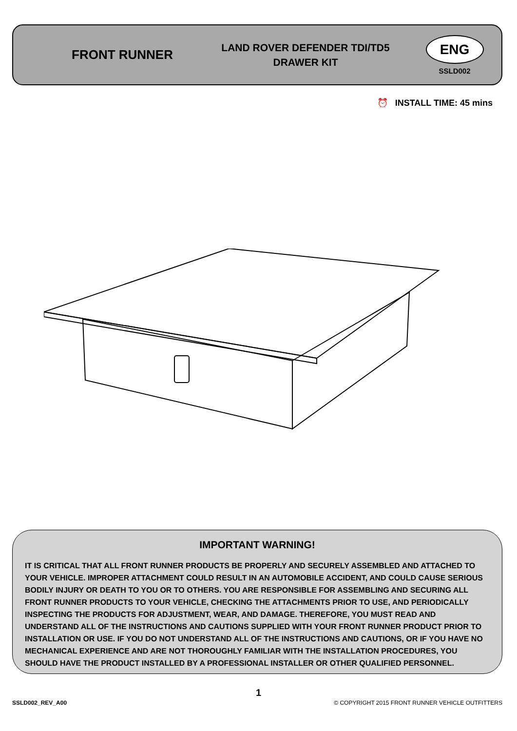FRONT RUNNER
LAND ROVER DEFENDER TDI/TD5
DRAWER KIT
ENG
SSLD002
⏰ INSTALL TIME: 45 mins
IMPORTANT WARNING!
IT IS CRITICAL THAT ALL FRONT RUNNER PRODUCTS BE PROPERLY AND SECURELY ASSEMBLED AND ATTACHED TO YOUR VEHICLE. IMPROPER ATTACHMENT COULD RESULT IN AN AUTOMOBILE ACCIDENT, AND COULD CAUSE SERIOUS BODILY INJURY OR DEATH TO YOU OR TO OTHERS. YOU ARE RESPONSIBLE FOR ASSEMBLING AND SECURING ALL FRONT RUNNER PRODUCTS TO YOUR VEHICLE, CHECKING THE ATTACHMENTS PRIOR TO USE, AND PERIODICALLY INSPECTING THE PRODUCTS FOR ADJUSTMENT, WEAR, AND DAMAGE. THEREFORE, YOU MUST READ AND UNDERSTAND ALL OF THE INSTRUCTIONS AND CAUTIONS SUPPLIED WITH YOUR FRONT RUNNER PRODUCT PRIOR TO INSTALLATION OR USE. IF YOU DO NOT UNDERSTAND ALL OF THE INSTRUCTIONS AND CAUTIONS, OR IF YOU HAVE NO MECHANICAL EXPERIENCE AND ARE NOT THOROUGHLY FAMILIAR WITH THE INSTALLATION PROCEDURES, YOU SHOULD HAVE THE PRODUCT INSTALLED BY A PROFESSIONAL INSTALLER OR OTHER QUALIFIED PERSONNEL.
1
SSLD002_REV_A00 © COPYRIGHT 2015 FRONT RUNNER VEHICLE OUTFITTERS